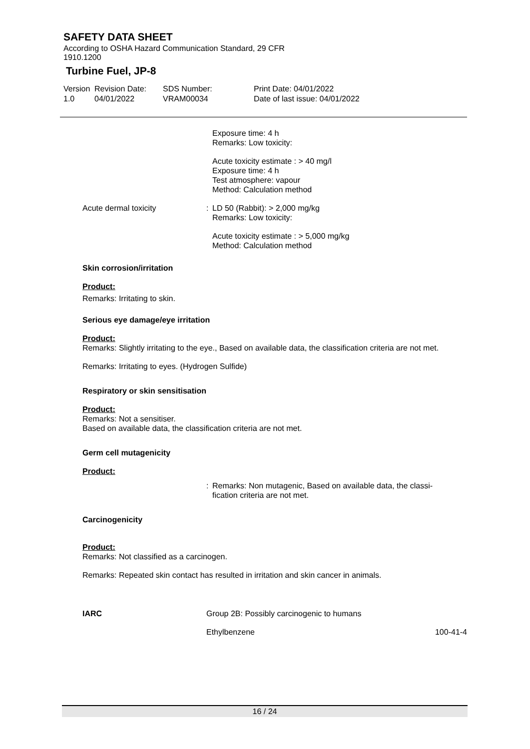SAFETY DATA SHEET
According to OSHA Hazard Communication Standard, 29 CFR
1910.1200
Turbine Fuel, JP-8
Version
1.0
Revision Date:
04/01/2022
SDS Number:
VRAM00034
Print Date: 04/01/2022
Date of last issue: 04/01/2022
Exposure time: 4 h
Remarks: Low toxicity:
Acute toxicity estimate : > 40 mg/l
Exposure time: 4 h
Test atmosphere: vapour
Method: Calculation method
Acute dermal toxicity : LD 50 (Rabbit): > 2,000 mg/kg
Remarks: Low toxicity:
Acute toxicity estimate : > 5,000 mg/kg
Method: Calculation method
Skin corrosion/irritation
Product:
Remarks: Irritating to skin.
Serious eye damage/eye irritation
Product:
Remarks: Slightly irritating to the eye., Based on available data, the classification criteria are not met.
Remarks: Irritating to eyes. (Hydrogen Sulfide)
Respiratory or skin sensitisation
Product:
Remarks: Not a sensitiser.
Based on available data, the classification criteria are not met.
Germ cell mutagenicity
Product:
: Remarks: Non mutagenic, Based on available data, the classi-
fication criteria are not met.
Carcinogenicity
Product:
Remarks: Not classified as a carcinogen.
Remarks: Repeated skin contact has resulted in irritation and skin cancer in animals.
IARC Group 2B: Possibly carcinogenic to humans
Ethylbenzene 100-41-4
16 / 24